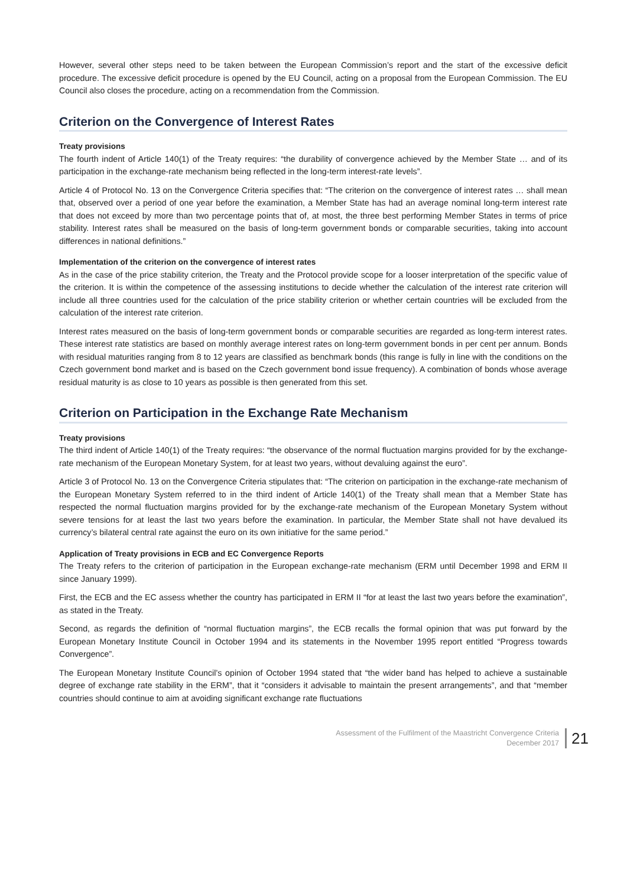However, several other steps need to be taken between the European Commission’s report and the start of the excessive deficit procedure. The excessive deficit procedure is opened by the EU Council, acting on a proposal from the European Commission. The EU Council also closes the procedure, acting on a recommendation from the Commission.
Criterion on the Convergence of Interest Rates
Treaty provisions
The fourth indent of Article 140(1) of the Treaty requires: “the durability of convergence achieved by the Member State … and of its participation in the exchange-rate mechanism being reflected in the long-term interest-rate levels”.
Article 4 of Protocol No. 13 on the Convergence Criteria specifies that: “The criterion on the convergence of interest rates … shall mean that, observed over a period of one year before the examination, a Member State has had an average nominal long-term interest rate that does not exceed by more than two percentage points that of, at most, the three best performing Member States in terms of price stability. Interest rates shall be measured on the basis of long-term government bonds or comparable securities, taking into account differences in national definitions.”
Implementation of the criterion on the convergence of interest rates
As in the case of the price stability criterion, the Treaty and the Protocol provide scope for a looser interpretation of the specific value of the criterion. It is within the competence of the assessing institutions to decide whether the calculation of the interest rate criterion will include all three countries used for the calculation of the price stability criterion or whether certain countries will be excluded from the calculation of the interest rate criterion.
Interest rates measured on the basis of long-term government bonds or comparable securities are regarded as long-term interest rates. These interest rate statistics are based on monthly average interest rates on long-term government bonds in per cent per annum. Bonds with residual maturities ranging from 8 to 12 years are classified as benchmark bonds (this range is fully in line with the conditions on the Czech government bond market and is based on the Czech government bond issue frequency). A combination of bonds whose average residual maturity is as close to 10 years as possible is then generated from this set.
Criterion on Participation in the Exchange Rate Mechanism
Treaty provisions
The third indent of Article 140(1) of the Treaty requires: “the observance of the normal fluctuation margins provided for by the exchange-rate mechanism of the European Monetary System, for at least two years, without devaluing against the euro”.
Article 3 of Protocol No. 13 on the Convergence Criteria stipulates that: “The criterion on participation in the exchange-rate mechanism of the European Monetary System referred to in the third indent of Article 140(1) of the Treaty shall mean that a Member State has respected the normal fluctuation margins provided for by the exchange-rate mechanism of the European Monetary System without severe tensions for at least the last two years before the examination. In particular, the Member State shall not have devalued its currency’s bilateral central rate against the euro on its own initiative for the same period.”
Application of Treaty provisions in ECB and EC Convergence Reports
The Treaty refers to the criterion of participation in the European exchange-rate mechanism (ERM until December 1998 and ERM II since January 1999).
First, the ECB and the EC assess whether the country has participated in ERM II “for at least the last two years before the examination”, as stated in the Treaty.
Second, as regards the definition of “normal fluctuation margins”, the ECB recalls the formal opinion that was put forward by the European Monetary Institute Council in October 1994 and its statements in the November 1995 report entitled “Progress towards Convergence”.
The European Monetary Institute Council’s opinion of October 1994 stated that “the wider band has helped to achieve a sustainable degree of exchange rate stability in the ERM”, that it “considers it advisable to maintain the present arrangements”, and that “member countries should continue to aim at avoiding significant exchange rate fluctuations
Assessment of the Fulfilment of the Maastricht Convergence Criteria
December 2017
21